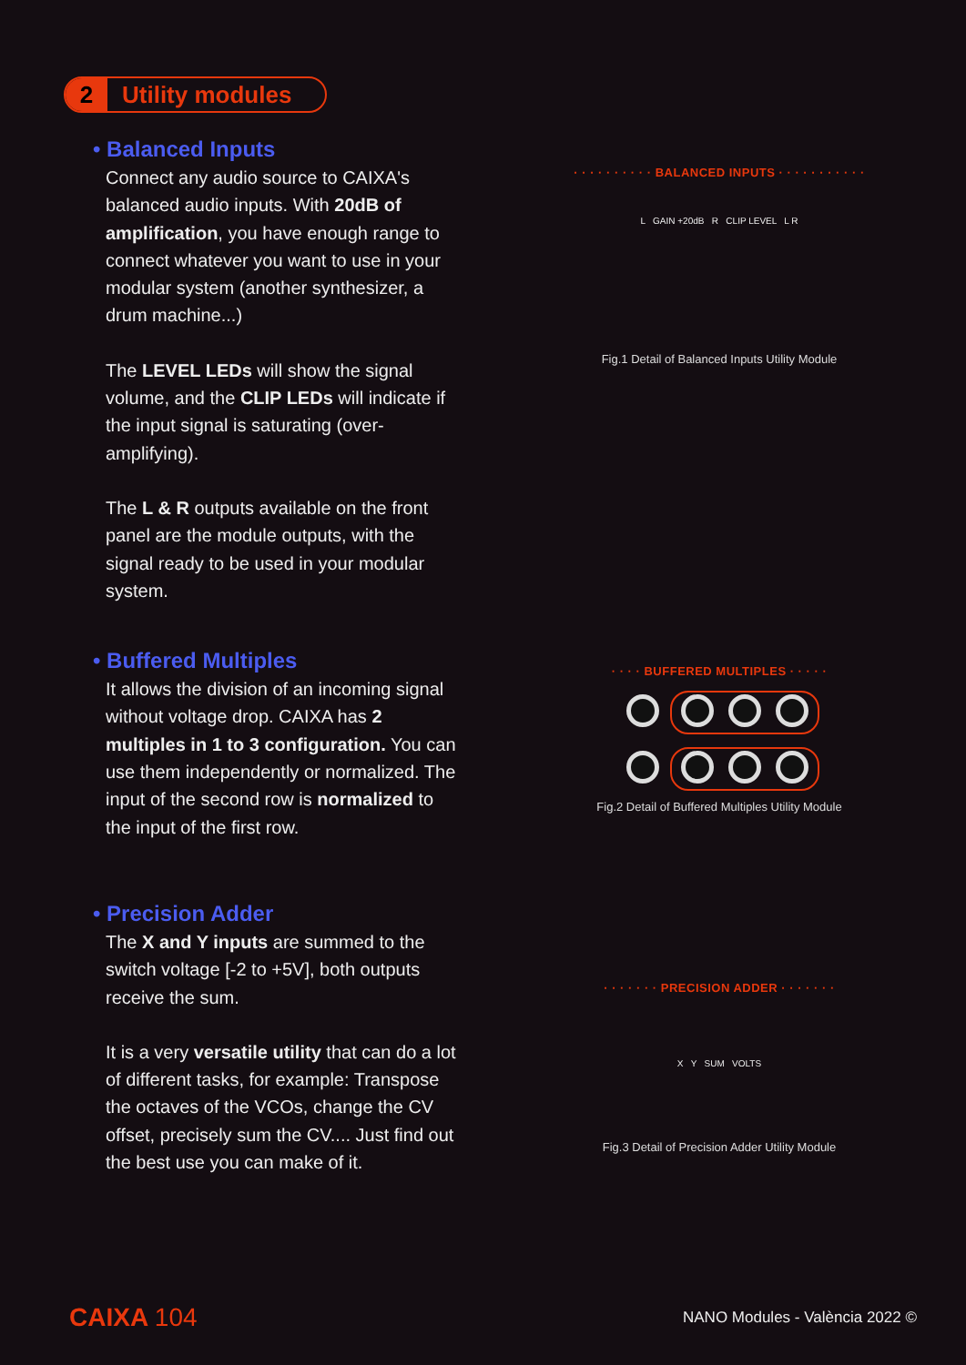2 Utility modules
• Balanced Inputs
Connect any audio source to CAIXA's balanced audio inputs. With 20dB of amplification, you have enough range to connect whatever you want to use in your modular system (another synthesizer, a drum machine...)
The LEVEL LEDs will show the signal volume, and the CLIP LEDs will indicate if the input signal is saturating (over-amplifying).
The L & R outputs available on the front panel are the module outputs, with the signal ready to be used in your modular system.
• Buffered Multiples
It allows the division of an incoming signal without voltage drop. CAIXA has 2 multiples in 1 to 3 configuration. You can use them independently or normalized. The input of the second row is normalized to the input of the first row.
• Precision Adder
The X and Y inputs are summed to the switch voltage [-2 to +5V], both outputs receive the sum.
It is a very versatile utility that can do a lot of different tasks, for example: Transpose the octaves of the VCOs, change the CV offset, precisely sum the CV.... Just find out the best use you can make of it.
· · · · · · · · · · BALANCED INPUTS · · · · · · · · · · ·
L GAIN +20dB R CLIP LEVEL L R
Fig.1 Detail of Balanced Inputs Utility Module
· · · · BUFFERED MULTIPLES · · · · ·
Fig.2 Detail of Buffered Multiples Utility Module
· · · · · · · PRECISION ADDER · · · · · · ·
X Y SUM VOLTS
Fig.3 Detail of Precision Adder Utility Module
CAIXA 104 NANO Modules - València 2022 ©